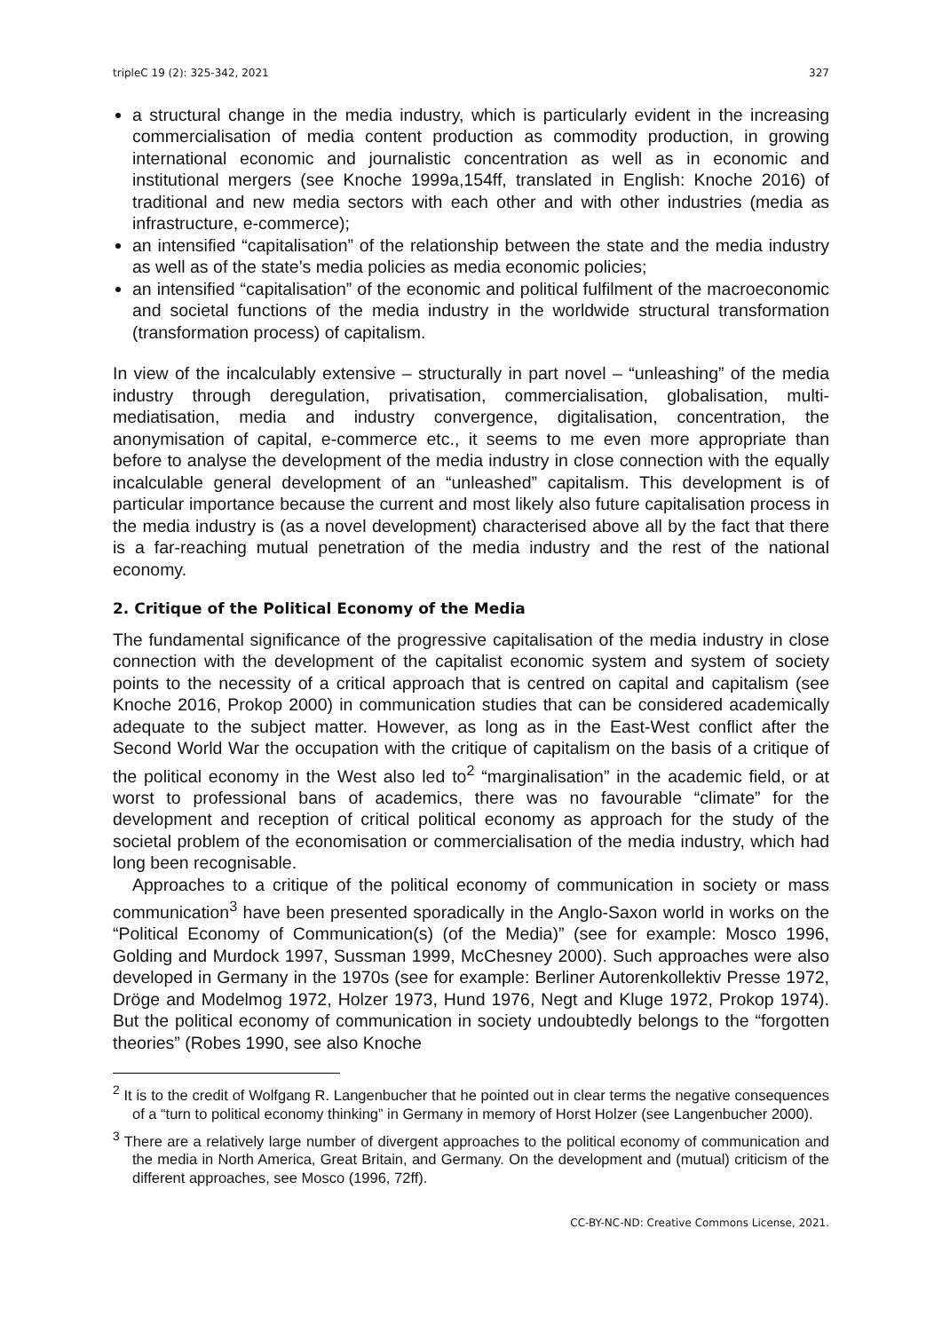tripleC 19 (2): 325-342, 2021 327
a structural change in the media industry, which is particularly evident in the increasing commercialisation of media content production as commodity production, in growing international economic and journalistic concentration as well as in economic and institutional mergers (see Knoche 1999a,154ff, translated in English: Knoche 2016) of traditional and new media sectors with each other and with other industries (media as infrastructure, e-commerce);
an intensified “capitalisation” of the relationship between the state and the media industry as well as of the state’s media policies as media economic policies;
an intensified “capitalisation” of the economic and political fulfilment of the macroeconomic and societal functions of the media industry in the worldwide structural transformation (transformation process) of capitalism.
In view of the incalculably extensive – structurally in part novel – “unleashing” of the media industry through deregulation, privatisation, commercialisation, globalisation, multi-mediatisation, media and industry convergence, digitalisation, concentration, the anonymisation of capital, e-commerce etc., it seems to me even more appropriate than before to analyse the development of the media industry in close connection with the equally incalculable general development of an “unleashed” capitalism. This development is of particular importance because the current and most likely also future capitalisation process in the media industry is (as a novel development) characterised above all by the fact that there is a far-reaching mutual penetration of the media industry and the rest of the national economy.
2. Critique of the Political Economy of the Media
The fundamental significance of the progressive capitalisation of the media industry in close connection with the development of the capitalist economic system and system of society points to the necessity of a critical approach that is centred on capital and capitalism (see Knoche 2016, Prokop 2000) in communication studies that can be considered academically adequate to the subject matter. However, as long as in the East-West conflict after the Second World War the occupation with the critique of capitalism on the basis of a critique of the political economy in the West also led to<sup>2</sup> “marginalisation” in the academic field, or at worst to professional bans of academics, there was no favourable “climate” for the development and reception of critical political economy as approach for the study of the societal problem of the economisation or commercialisation of the media industry, which had long been recognisable.
Approaches to a critique of the political economy of communication in society or mass communication<sup>3</sup> have been presented sporadically in the Anglo-Saxon world in works on the “Political Economy of Communication(s) (of the Media)” (see for example: Mosco 1996, Golding and Murdock 1997, Sussman 1999, McChesney 2000). Such approaches were also developed in Germany in the 1970s (see for example: Berliner Autorenkollektiv Presse 1972, Dröge and Modelmog 1972, Holzer 1973, Hund 1976, Negt and Kluge 1972, Prokop 1974). But the political economy of communication in society undoubtedly belongs to the “forgotten theories” (Robes 1990, see also Knoche
<sup>2</sup> It is to the credit of Wolfgang R. Langenbucher that he pointed out in clear terms the negative consequences of a “turn to political economy thinking” in Germany in memory of Horst Holzer (see Langenbucher 2000).
<sup>3</sup> There are a relatively large number of divergent approaches to the political economy of communication and the media in North America, Great Britain, and Germany. On the development and (mutual) criticism of the different approaches, see Mosco (1996, 72ff).
CC-BY-NC-ND: Creative Commons License, 2021.